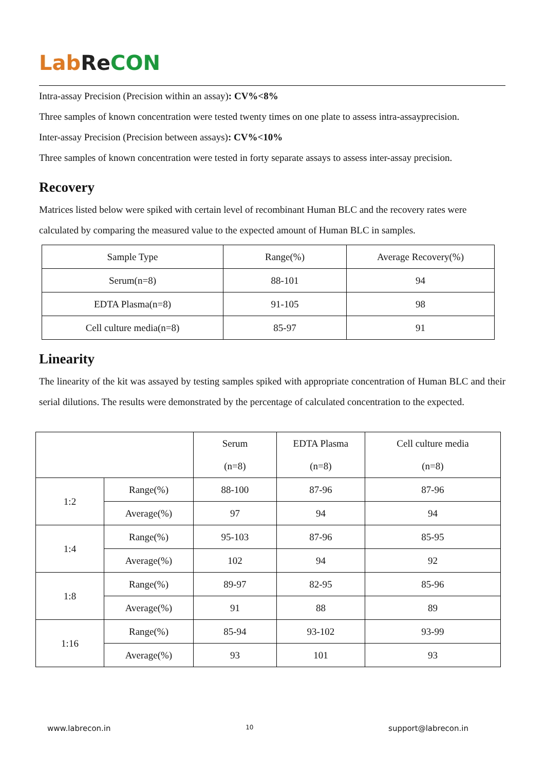Lab Re CON
Intra-assay Precision (Precision within an assay): CV%<8%
Three samples of known concentration were tested twenty times on one plate to assess intra-assayprecision.
Inter-assay Precision (Precision between assays): CV%<10%
Three samples of known concentration were tested in forty separate assays to assess inter-assay precision.
Recovery
Matrices listed below were spiked with certain level of recombinant Human BLC and the recovery rates were calculated by comparing the measured value to the expected amount of Human BLC in samples.
| Sample Type | Range(%) | Average Recovery(%) |
| --- | --- | --- |
| Serum(n=8) | 88-101 | 94 |
| EDTA Plasma(n=8) | 91-105 | 98 |
| Cell culture media(n=8) | 85-97 | 91 |
Linearity
The linearity of the kit was assayed by testing samples spiked with appropriate concentration of Human BLC and their serial dilutions. The results were demonstrated by the percentage of calculated concentration to the expected.
| | | Serum (n=8) | EDTA Plasma (n=8) | Cell culture media (n=8) |
| --- | --- | --- | --- | --- |
| 1:2 | Range(%) | 88-100 | 87-96 | 87-96 |
| | Average(%) | 97 | 94 | 94 |
| 1:4 | Range(%) | 95-103 | 87-96 | 85-95 |
| | Average(%) | 102 | 94 | 92 |
| 1:8 | Range(%) | 89-97 | 82-95 | 85-96 |
| | Average(%) | 91 | 88 | 89 |
| 1:16 | Range(%) | 85-94 | 93-102 | 93-99 |
| | Average(%) | 93 | 101 | 93 |
www.labrecon.in 10 support@labrecon.in